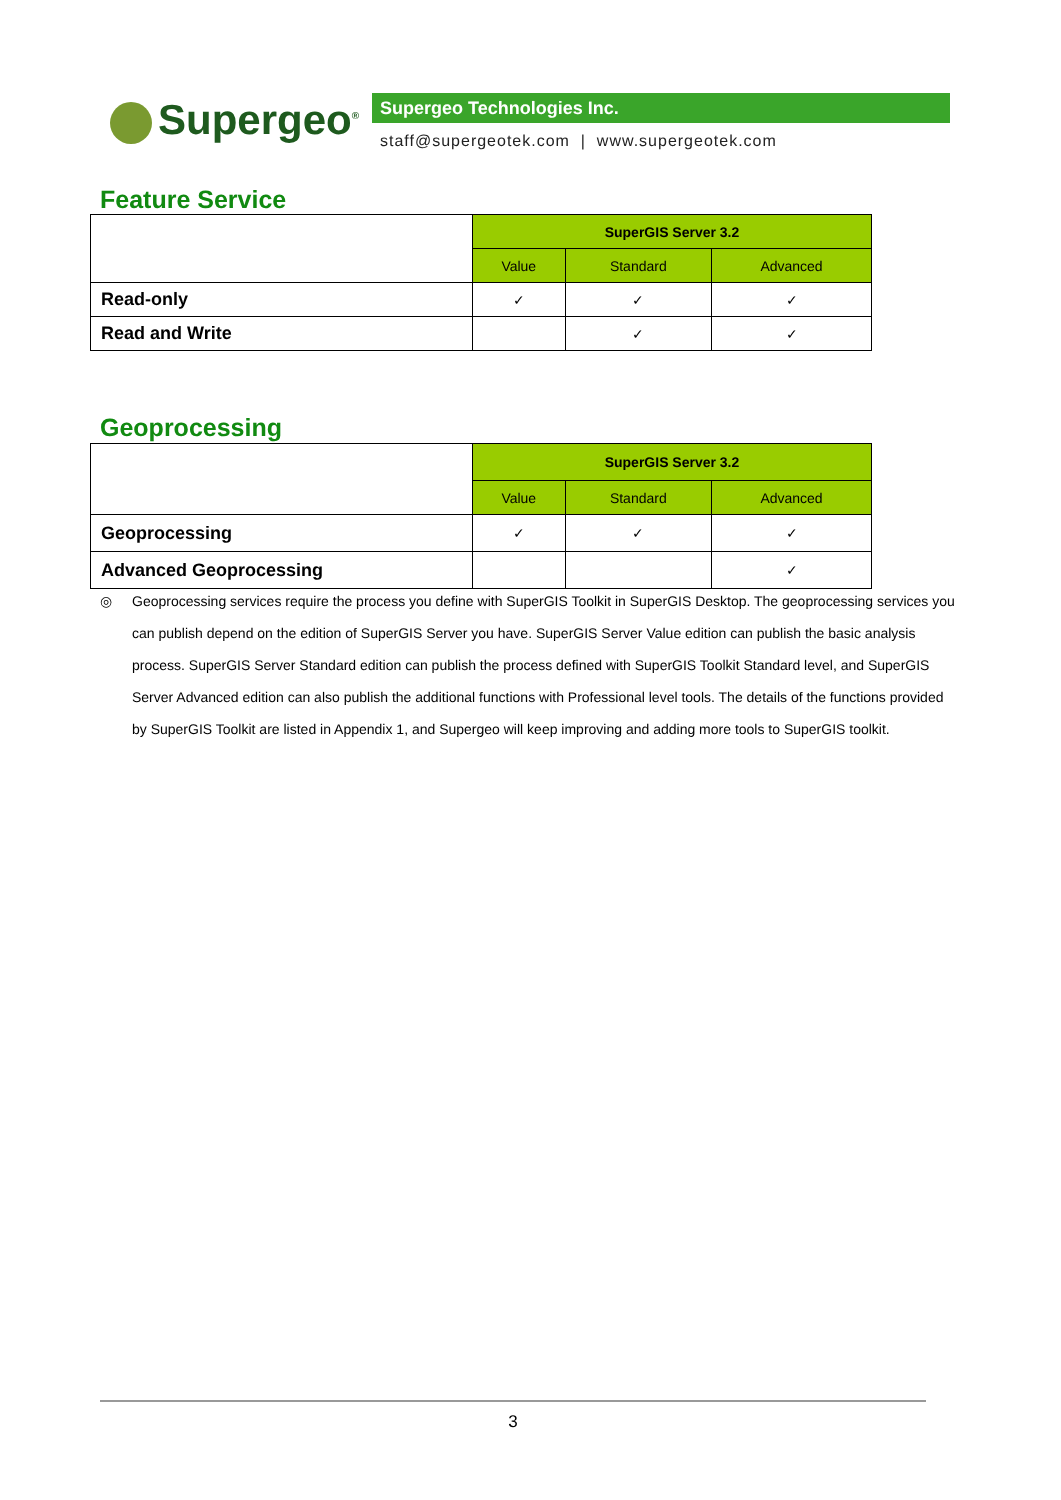Supergeo<sup>®</sup> Supergeo Technologies Inc.
staff@supergeotek.com | www.supergeotek.com
Feature Service
| | SuperGIS Server 3.2 | | |
| | Value | Standard | Advanced |
| Read-only | ✓ | ✓ | ✓ |
| Read and Write | | ✓ | ✓ |
Geoprocessing
| | SuperGIS Server 3.2 | | |
| | Value | Standard | Advanced |
| Geoprocessing | ✓ | ✓ | ✓ |
| Advanced Geoprocessing | | | ✓ |
◎ Geoprocessing services require the process you define with SuperGIS Toolkit in SuperGIS Desktop. The geoprocessing services you can publish depend on the edition of SuperGIS Server you have. SuperGIS Server Value edition can publish the basic analysis process. SuperGIS Server Standard edition can publish the process defined with SuperGIS Toolkit Standard level, and SuperGIS Server Advanced edition can also publish the additional functions with Professional level tools. The details of the functions provided by SuperGIS Toolkit are listed in Appendix 1, and Supergeo will keep improving and adding more tools to SuperGIS toolkit.
3